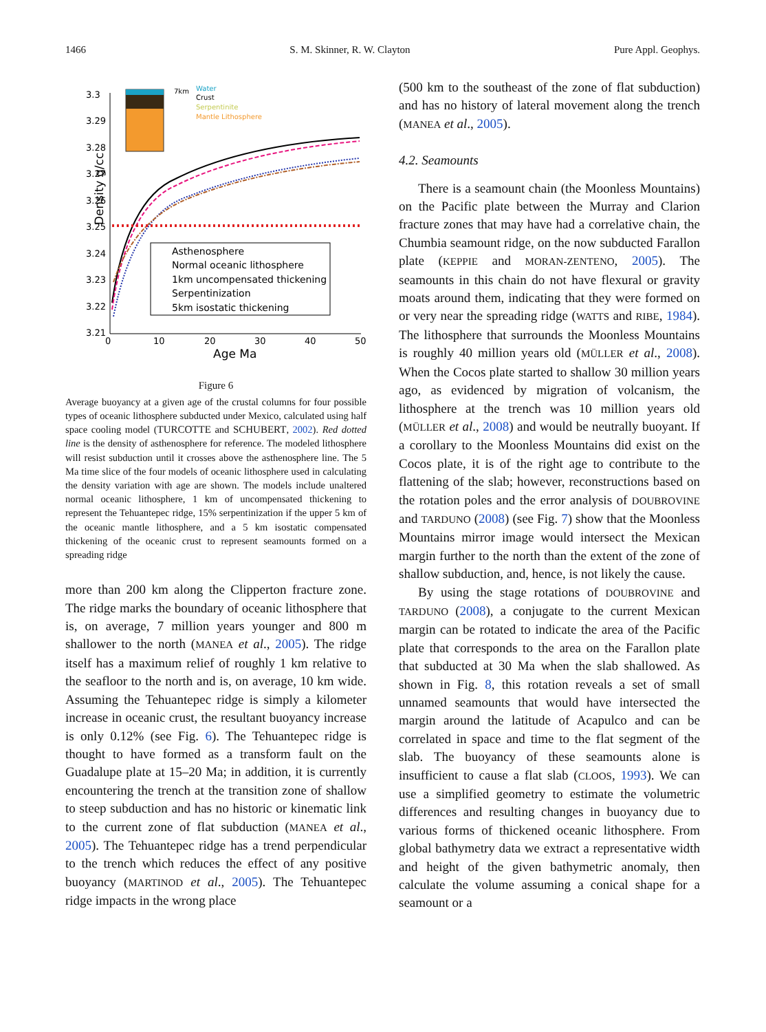1466 S. M. Skinner, R. W. Clayton Pure Appl. Geophys.
Density g/cc
3.3
3.29
3.28
3.27
3.26
3.25
3.24
3.23
3.22
3.21
0
10
20
30
40
50
Age Ma
Water
Crust
Serpentinite
Mantle Lithosphere
7km
Asthenosphere
Normal oceanic lithosphere
1km uncompensated thickening
Serpentinization
5km isostatic thickening
Figure 6
Average buoyancy at a given age of the crustal columns for four possible types of oceanic lithosphere subducted under Mexico, calculated using half space cooling model (TURCOTTE and SCHUBERT, 2002). Red dotted line is the density of asthenosphere for reference. The modeled lithosphere will resist subduction until it crosses above the asthenosphere line. The 5 Ma time slice of the four models of oceanic lithosphere used in calculating the density variation with age are shown. The models include unaltered normal oceanic lithosphere, 1 km of uncompensated thickening to represent the Tehuantepec ridge, 15% serpentinization if the upper 5 km of the oceanic mantle lithosphere, and a 5 km isostatic compensated thickening of the oceanic crust to represent seamounts formed on a spreading ridge
more than 200 km along the Clipperton fracture zone. The ridge marks the boundary of oceanic lithosphere that is, on average, 7 million years younger and 800 m shallower to the north (MANEA et al., 2005). The ridge itself has a maximum relief of roughly 1 km relative to the seafloor to the north and is, on average, 10 km wide. Assuming the Tehuantepec ridge is simply a kilometer increase in oceanic crust, the resultant buoyancy increase is only 0.12% (see Fig. 6). The Tehuantepec ridge is thought to have formed as a transform fault on the Guadalupe plate at 15–20 Ma; in addition, it is currently encountering the trench at the transition zone of shallow to steep subduction and has no historic or kinematic link to the current zone of flat subduction (MANEA et al., 2005). The Tehuantepec ridge has a trend perpendicular to the trench which reduces the effect of any positive buoyancy (MARTINOD et al., 2005). The Tehuantepec ridge impacts in the wrong place
(500 km to the southeast of the zone of flat subduction) and has no history of lateral movement along the trench (MANEA et al., 2005).
4.2. Seamounts
There is a seamount chain (the Moonless Mountains) on the Pacific plate between the Murray and Clarion fracture zones that may have had a correlative chain, the Chumbia seamount ridge, on the now subducted Farallon plate (KEPPIE and MORAN-ZENTENO, 2005). The seamounts in this chain do not have flexural or gravity moats around them, indicating that they were formed on or very near the spreading ridge (WATTS and RIBE, 1984). The lithosphere that surrounds the Moonless Mountains is roughly 40 million years old (MÜLLER et al., 2008). When the Cocos plate started to shallow 30 million years ago, as evidenced by migration of volcanism, the lithosphere at the trench was 10 million years old (MÜLLER et al., 2008) and would be neutrally buoyant. If a corollary to the Moonless Mountains did exist on the Cocos plate, it is of the right age to contribute to the flattening of the slab; however, reconstructions based on the rotation poles and the error analysis of DOUBROVINE and TARDUNO (2008) (see Fig. 7) show that the Moonless Mountains mirror image would intersect the Mexican margin further to the north than the extent of the zone of shallow subduction, and, hence, is not likely the cause.
By using the stage rotations of DOUBROVINE and TARDUNO (2008), a conjugate to the current Mexican margin can be rotated to indicate the area of the Pacific plate that corresponds to the area on the Farallon plate that subducted at 30 Ma when the slab shallowed. As shown in Fig. 8, this rotation reveals a set of small unnamed seamounts that would have intersected the margin around the latitude of Acapulco and can be correlated in space and time to the flat segment of the slab. The buoyancy of these seamounts alone is insufficient to cause a flat slab (CLOOS, 1993). We can use a simplified geometry to estimate the volumetric differences and resulting changes in buoyancy due to various forms of thickened oceanic lithosphere. From global bathymetry data we extract a representative width and height of the given bathymetric anomaly, then calculate the volume assuming a conical shape for a seamount or a